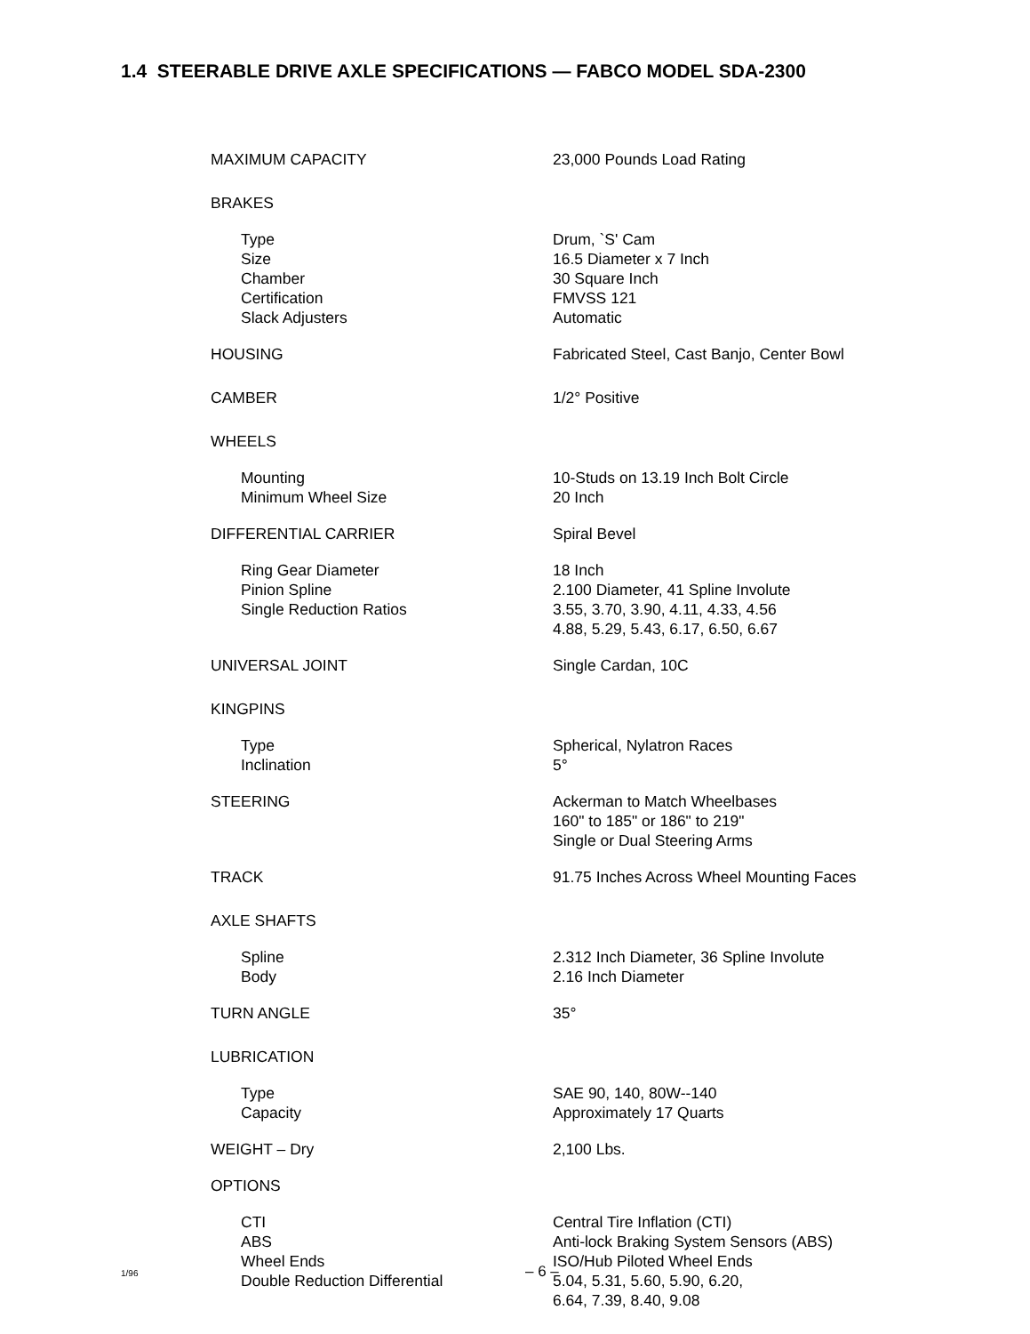1.4 STEERABLE DRIVE AXLE SPECIFICATIONS — FABCO MODEL SDA-2300
| MAXIMUM CAPACITY | 23,000 Pounds Load Rating |
| BRAKES | |
| Type | Drum, `S' Cam |
| Size | 16.5 Diameter x 7 Inch |
| Chamber | 30 Square Inch |
| Certification | FMVSS 121 |
| Slack Adjusters | Automatic |
| HOUSING | Fabricated Steel, Cast Banjo, Center Bowl |
| CAMBER | 1/2° Positive |
| WHEELS | |
| Mounting | 10-Studs on 13.19 Inch Bolt Circle |
| Minimum Wheel Size | 20 Inch |
| DIFFERENTIAL CARRIER | Spiral Bevel |
| Ring Gear Diameter | 18 Inch |
| Pinion Spline | 2.100 Diameter, 41 Spline Involute |
| Single Reduction Ratios | 3.55, 3.70, 3.90, 4.11, 4.33, 4.56 4.88, 5.29, 5.43, 6.17, 6.50, 6.67 |
| UNIVERSAL JOINT | Single Cardan, 10C |
| KINGPINS | |
| Type | Spherical, Nylatron Races |
| Inclination | 5° |
| STEERING | Ackerman to Match Wheelbases 160" to 185" or 186" to 219" Single or Dual Steering Arms |
| TRACK | 91.75 Inches Across Wheel Mounting Faces |
| AXLE SHAFTS | |
| Spline | 2.312 Inch Diameter, 36 Spline Involute |
| Body | 2.16 Inch Diameter |
| TURN ANGLE | 35° |
| LUBRICATION | |
| Type | SAE 90, 140, 80W--140 |
| Capacity | Approximately 17 Quarts |
| WEIGHT – Dry | 2,100 Lbs. |
| OPTIONS | |
| CTI | Central Tire Inflation (CTI) |
| ABS | Anti-lock Braking System Sensors (ABS) |
| Wheel Ends | ISO/Hub Piloted Wheel Ends |
| Double Reduction Differential | 5.04, 5.31, 5.60, 5.90, 6.20, 6.64, 7.39, 8.40, 9.08 |
1/96 – 6 –